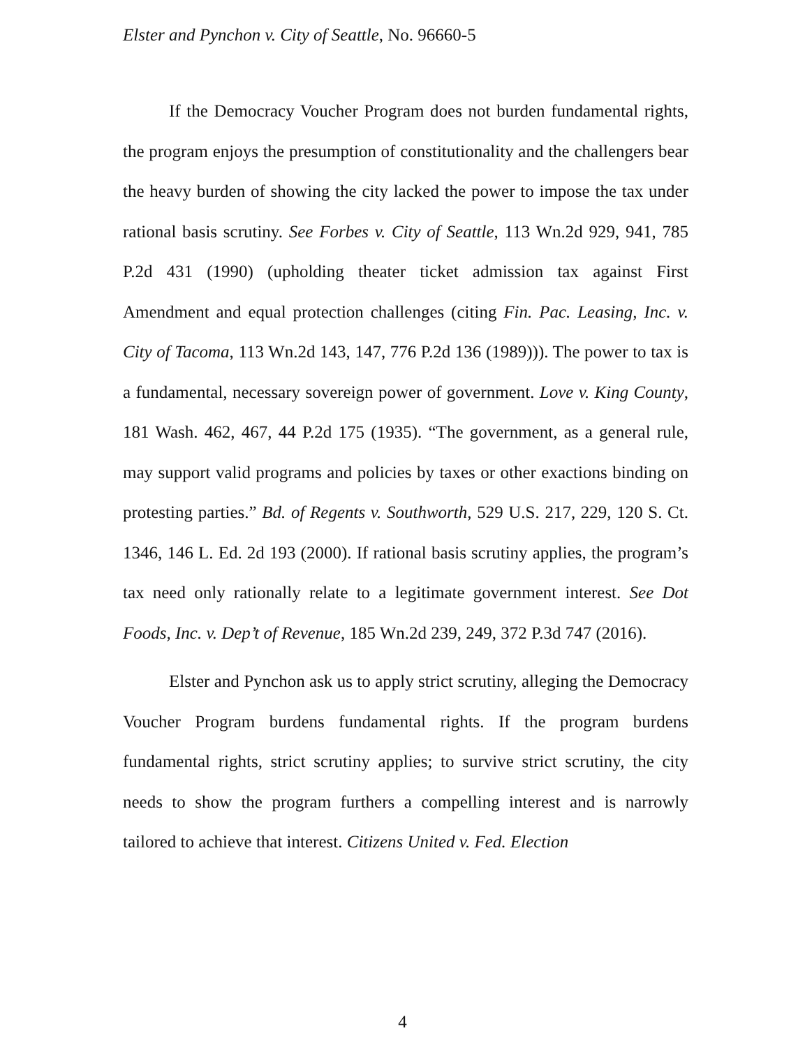Elster and Pynchon v. City of Seattle, No. 96660-5
If the Democracy Voucher Program does not burden fundamental rights, the program enjoys the presumption of constitutionality and the challengers bear the heavy burden of showing the city lacked the power to impose the tax under rational basis scrutiny. See Forbes v. City of Seattle, 113 Wn.2d 929, 941, 785 P.2d 431 (1990) (upholding theater ticket admission tax against First Amendment and equal protection challenges (citing Fin. Pac. Leasing, Inc. v. City of Tacoma, 113 Wn.2d 143, 147, 776 P.2d 136 (1989))). The power to tax is a fundamental, necessary sovereign power of government. Love v. King County, 181 Wash. 462, 467, 44 P.2d 175 (1935). “The government, as a general rule, may support valid programs and policies by taxes or other exactions binding on protesting parties.” Bd. of Regents v. Southworth, 529 U.S. 217, 229, 120 S. Ct. 1346, 146 L. Ed. 2d 193 (2000). If rational basis scrutiny applies, the program’s tax need only rationally relate to a legitimate government interest. See Dot Foods, Inc. v. Dep’t of Revenue, 185 Wn.2d 239, 249, 372 P.3d 747 (2016).
Elster and Pynchon ask us to apply strict scrutiny, alleging the Democracy Voucher Program burdens fundamental rights. If the program burdens fundamental rights, strict scrutiny applies; to survive strict scrutiny, the city needs to show the program furthers a compelling interest and is narrowly tailored to achieve that interest. Citizens United v. Fed. Election
4